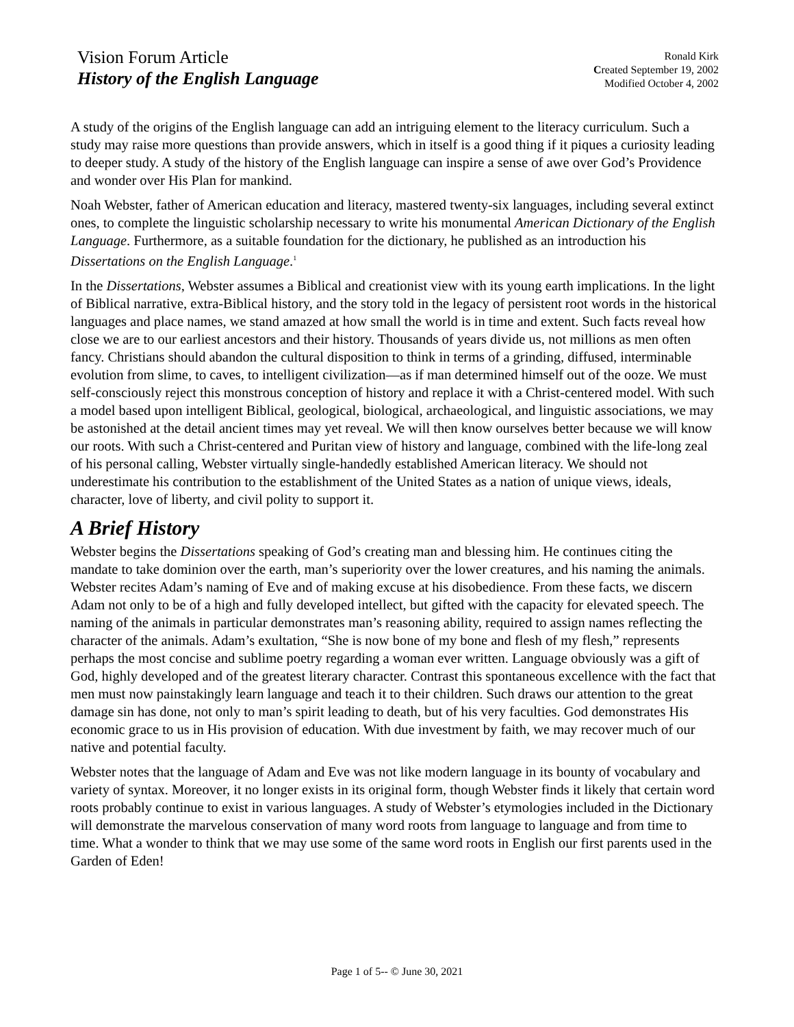Vision Forum Article
History of the English Language
Ronald Kirk
Created September 19, 2002
Modified October 4, 2002
A study of the origins of the English language can add an intriguing element to the literacy curriculum. Such a study may raise more questions than provide answers, which in itself is a good thing if it piques a curiosity leading to deeper study. A study of the history of the English language can inspire a sense of awe over God’s Providence and wonder over His Plan for mankind.
Noah Webster, father of American education and literacy, mastered twenty-six languages, including several extinct ones, to complete the linguistic scholarship necessary to write his monumental American Dictionary of the English Language. Furthermore, as a suitable foundation for the dictionary, he published as an introduction his Dissertations on the English Language.<sup>1</sup>
In the Dissertations, Webster assumes a Biblical and creationist view with its young earth implications. In the light of Biblical narrative, extra-Biblical history, and the story told in the legacy of persistent root words in the historical languages and place names, we stand amazed at how small the world is in time and extent. Such facts reveal how close we are to our earliest ancestors and their history. Thousands of years divide us, not millions as men often fancy. Christians should abandon the cultural disposition to think in terms of a grinding, diffused, interminable evolution from slime, to caves, to intelligent civilization—as if man determined himself out of the ooze. We must self-consciously reject this monstrous conception of history and replace it with a Christ-centered model. With such a model based upon intelligent Biblical, geological, biological, archaeological, and linguistic associations, we may be astonished at the detail ancient times may yet reveal. We will then know ourselves better because we will know our roots. With such a Christ-centered and Puritan view of history and language, combined with the life-long zeal of his personal calling, Webster virtually single-handedly established American literacy. We should not underestimate his contribution to the establishment of the United States as a nation of unique views, ideals, character, love of liberty, and civil polity to support it.
A Brief History
Webster begins the Dissertations speaking of God’s creating man and blessing him. He continues citing the mandate to take dominion over the earth, man’s superiority over the lower creatures, and his naming the animals. Webster recites Adam’s naming of Eve and of making excuse at his disobedience. From these facts, we discern Adam not only to be of a high and fully developed intellect, but gifted with the capacity for elevated speech. The naming of the animals in particular demonstrates man’s reasoning ability, required to assign names reflecting the character of the animals. Adam’s exultation, “She is now bone of my bone and flesh of my flesh,” represents perhaps the most concise and sublime poetry regarding a woman ever written. Language obviously was a gift of God, highly developed and of the greatest literary character. Contrast this spontaneous excellence with the fact that men must now painstakingly learn language and teach it to their children. Such draws our attention to the great damage sin has done, not only to man’s spirit leading to death, but of his very faculties. God demonstrates His economic grace to us in His provision of education. With due investment by faith, we may recover much of our native and potential faculty.
Webster notes that the language of Adam and Eve was not like modern language in its bounty of vocabulary and variety of syntax. Moreover, it no longer exists in its original form, though Webster finds it likely that certain word roots probably continue to exist in various languages. A study of Webster’s etymologies included in the Dictionary will demonstrate the marvelous conservation of many word roots from language to language and from time to time. What a wonder to think that we may use some of the same word roots in English our first parents used in the Garden of Eden!
Page 1 of 5-- © June 30, 2021